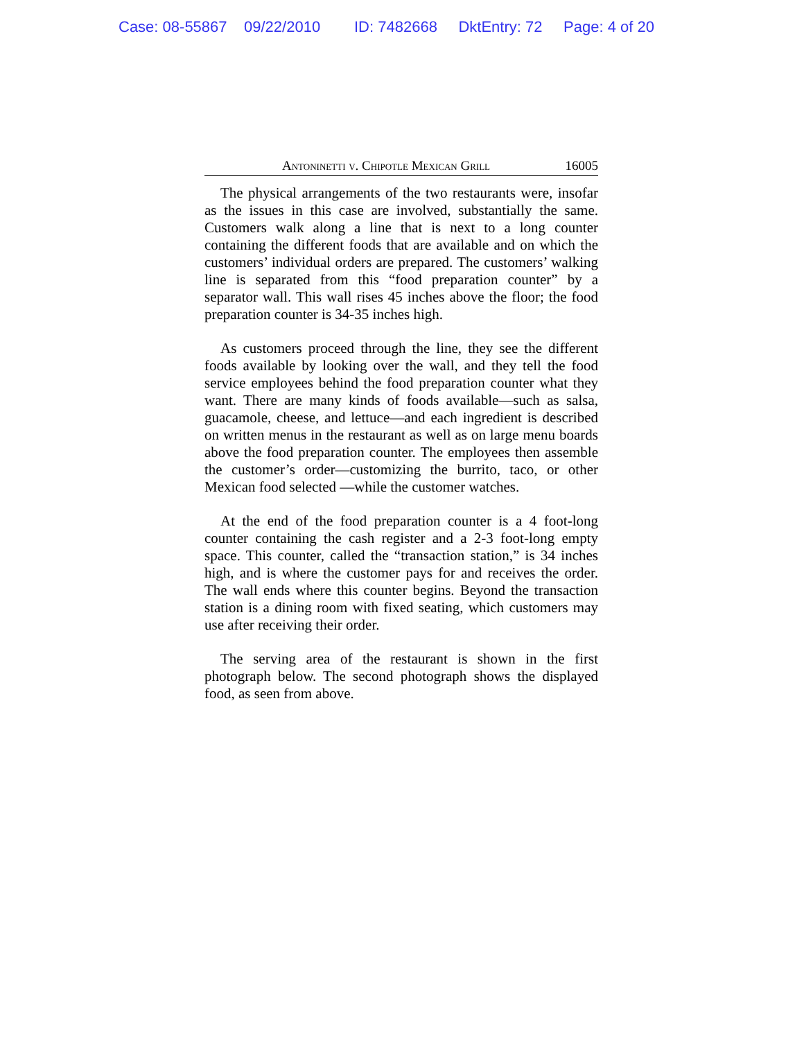Case: 08-55867 09/22/2010 ID: 7482668 DktEntry: 72 Page: 4 of 20
Antoninetti v. Chipotle Mexican Grill 16005
The physical arrangements of the two restaurants were, insofar as the issues in this case are involved, substantially the same. Customers walk along a line that is next to a long counter containing the different foods that are available and on which the customers’ individual orders are prepared. The customers’ walking line is separated from this “food preparation counter” by a separator wall. This wall rises 45 inches above the floor; the food preparation counter is 34-35 inches high.
As customers proceed through the line, they see the different foods available by looking over the wall, and they tell the food service employees behind the food preparation counter what they want. There are many kinds of foods available—such as salsa, guacamole, cheese, and lettuce—and each ingredient is described on written menus in the restaurant as well as on large menu boards above the food preparation counter. The employees then assemble the customer’s order—customizing the burrito, taco, or other Mexican food selected —while the customer watches.
At the end of the food preparation counter is a 4 foot-long counter containing the cash register and a 2-3 foot-long empty space. This counter, called the “transaction station,” is 34 inches high, and is where the customer pays for and receives the order. The wall ends where this counter begins. Beyond the transaction station is a dining room with fixed seating, which customers may use after receiving their order.
The serving area of the restaurant is shown in the first photograph below. The second photograph shows the displayed food, as seen from above.